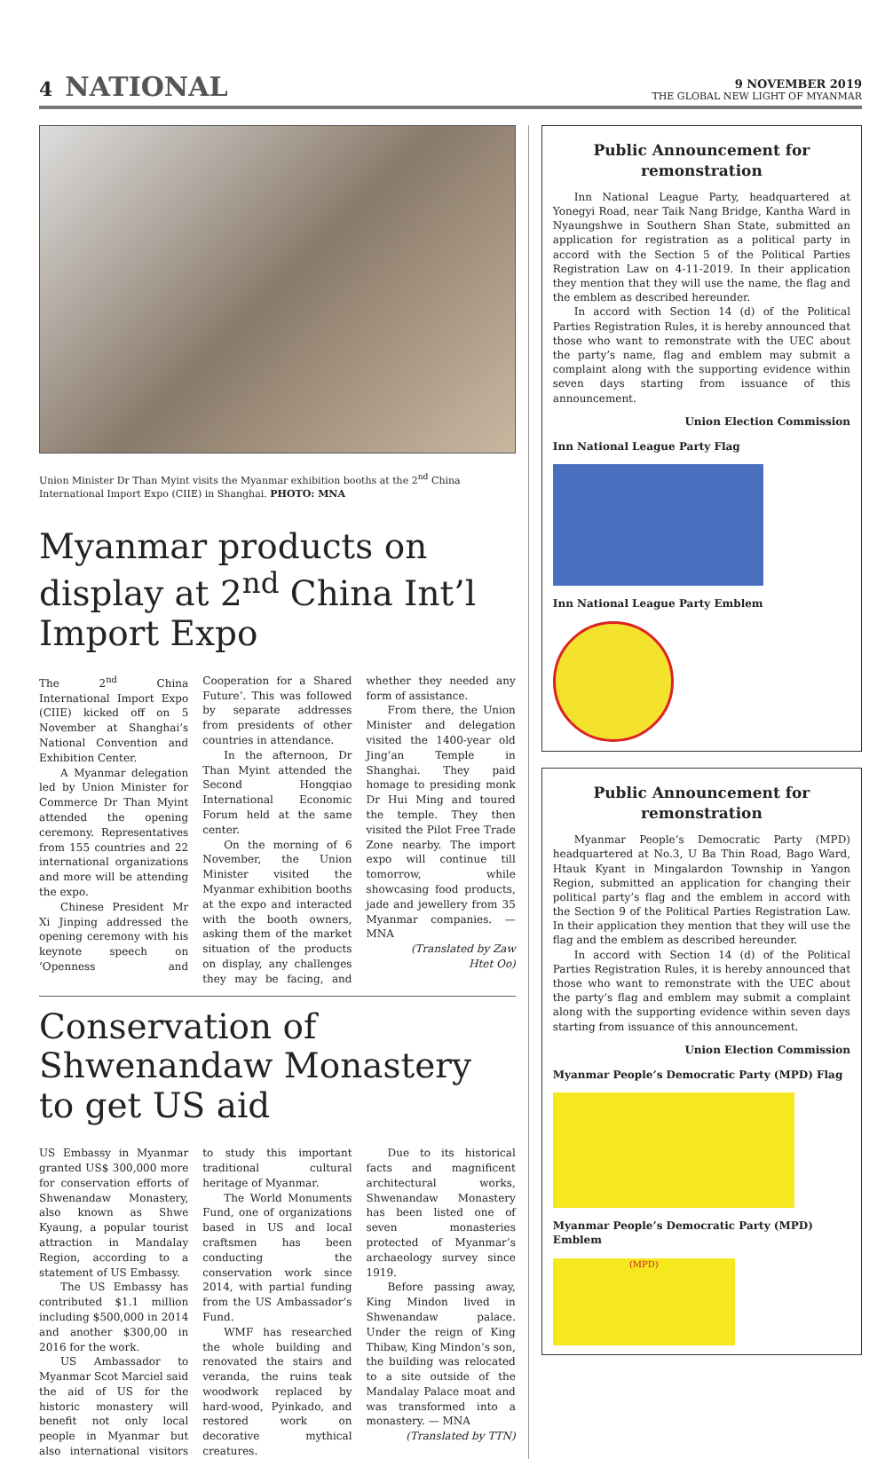4 NATIONAL
9 NOVEMBER 2019
THE GLOBAL NEW LIGHT OF MYANMAR
Union Minister Dr Than Myint visits the Myanmar exhibition booths at the 2<sup>nd</sup> China International Import Expo (CIIE) in Shanghai. PHOTO: MNA
Myanmar products on display at 2<sup>nd</sup> China Int’l Import Expo
The 2<sup>nd</sup> China International Import Expo (CIIE) kicked off on 5 November at Shanghai’s National Convention and Exhibition Center.
A Myanmar delegation led by Union Minister for Commerce Dr Than Myint attended the opening ceremony. Representatives from 155 countries and 22 international organizations and more will be attending the expo.
Chinese President Mr Xi Jinping addressed the opening ceremony with his keynote speech on ‘Openness and Cooperation for a Shared Future’. This was followed by separate addresses from presidents of other countries in attendance.
In the afternoon, Dr Than Myint attended the Second Hongqiao International Economic Forum held at the same center.
On the morning of 6 November, the Union Minister visited the Myanmar exhibition booths at the expo and interacted with the booth owners, asking them of the market situation of the products on display, any challenges they may be facing, and whether they needed any form of assistance.
From there, the Union Minister and delegation visited the 1400-year old Jing’an Temple in Shanghai. They paid homage to presiding monk Dr Hui Ming and toured the temple. They then visited the Pilot Free Trade Zone nearby. The import expo will continue till tomorrow, while showcasing food products, jade and jewellery from 35 Myanmar companies. — MNA
(Translated by Zaw Htet Oo)
Conservation of Shwenandaw Monastery to get US aid
US Embassy in Myanmar granted US$ 300,000 more for conservation efforts of Shwenandaw Monastery, also known as Shwe Kyaung, a popular tourist attraction in Mandalay Region, according to a statement of US Embassy.
The US Embassy has contributed $1.1 million including $500,000 in 2014 and another $300,00 in 2016 for the work.
US Ambassador to Myanmar Scot Marciel said the aid of US for the historic monastery will benefit not only local people in Myanmar but also international visitors to study this important traditional cultural heritage of Myanmar.
The World Monuments Fund, one of organizations based in US and local craftsmen has been conducting the conservation work since 2014, with partial funding from the US Ambassador’s Fund.
WMF has researched the whole building and renovated the stairs and veranda, the ruins teak woodwork replaced by hard-wood, Pyinkado, and restored work on decorative mythical creatures.
Due to its historical facts and magnificent architectural works, Shwenandaw Monastery has been listed one of seven monasteries protected of Myanmar’s archaeology survey since 1919.
Before passing away, King Mindon lived in Shwenandaw palace. Under the reign of King Thibaw, King Mindon’s son, the building was relocated to a site outside of the Mandalay Palace moat and was transformed into a monastery. — MNA
(Translated by TTN)
Public Announcement for remonstration
Inn National League Party, headquartered at Yonegyi Road, near Taik Nang Bridge, Kantha Ward in Nyaungshwe in Southern Shan State, submitted an application for registration as a political party in accord with the Section 5 of the Political Parties Registration Law on 4-11-2019. In their application they mention that they will use the name, the flag and the emblem as described hereunder.
In accord with Section 14 (d) of the Political Parties Registration Rules, it is hereby announced that those who want to remonstrate with the UEC about the party’s name, flag and emblem may submit a complaint along with the supporting evidence within seven days starting from issuance of this announcement.
Union Election Commission
Inn National League Party Flag
Inn National League Party Emblem
Public Announcement for remonstration
Myanmar People’s Democratic Party (MPD) headquartered at No.3, U Ba Thin Road, Bago Ward, Htauk Kyant in Mingalardon Township in Yangon Region, submitted an application for changing their political party’s flag and the emblem in accord with the Section 9 of the Political Parties Registration Law. In their application they mention that they will use the flag and the emblem as described hereunder.
In accord with Section 14 (d) of the Political Parties Registration Rules, it is hereby announced that those who want to remonstrate with the UEC about the party’s flag and emblem may submit a complaint along with the supporting evidence within seven days starting from issuance of this announcement.
Union Election Commission
Myanmar People’s Democratic Party (MPD) Flag
Myanmar People’s Democratic Party (MPD) Emblem
(MPD)